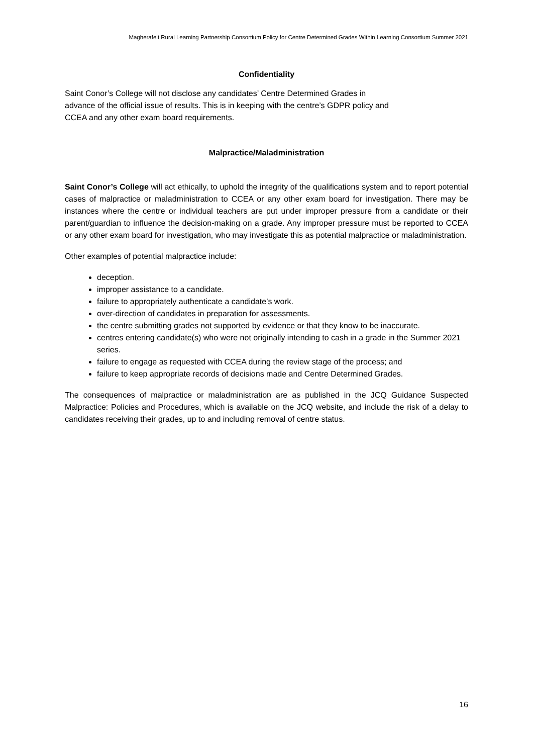Magherafelt Rural Learning Partnership Consortium Policy for Centre Determined Grades Within Learning Consortium Summer 2021
Confidentiality
Saint Conor’s College will not disclose any candidates’ Centre Determined Grades in
advance of the official issue of results. This is in keeping with the centre’s GDPR policy and
CCEA and any other exam board requirements.
Malpractice/Maladministration
Saint Conor’s College will act ethically, to uphold the integrity of the qualifications system and to report potential cases of malpractice or maladministration to CCEA or any other exam board for investigation. There may be instances where the centre or individual teachers are put under improper pressure from a candidate or their parent/guardian to influence the decision-making on a grade. Any improper pressure must be reported to CCEA or any other exam board for investigation, who may investigate this as potential malpractice or maladministration.
Other examples of potential malpractice include:
deception.
improper assistance to a candidate.
failure to appropriately authenticate a candidate’s work.
over-direction of candidates in preparation for assessments.
the centre submitting grades not supported by evidence or that they know to be inaccurate.
centres entering candidate(s) who were not originally intending to cash in a grade in the Summer 2021 series.
failure to engage as requested with CCEA during the review stage of the process; and
failure to keep appropriate records of decisions made and Centre Determined Grades.
The consequences of malpractice or maladministration are as published in the JCQ Guidance Suspected Malpractice: Policies and Procedures, which is available on the JCQ website, and include the risk of a delay to candidates receiving their grades, up to and including removal of centre status.
16